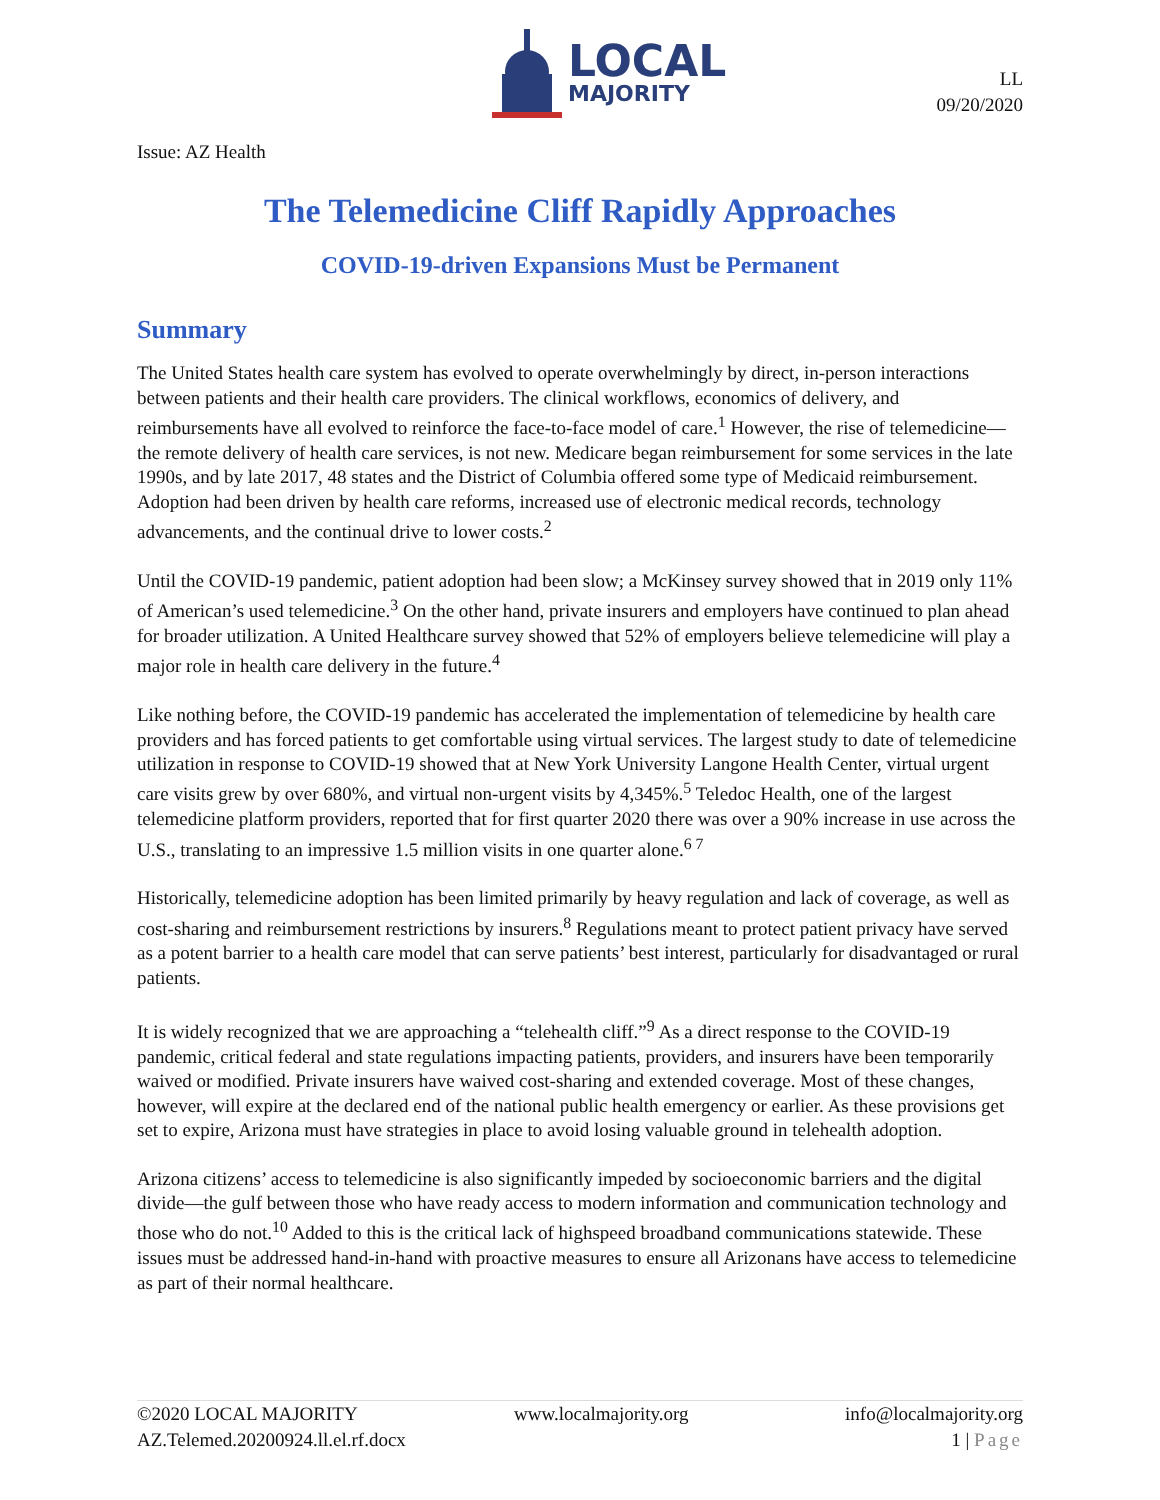LOCAL
MAJORITY
LL
09/20/2020
Issue: AZ Health
The Telemedicine Cliff Rapidly Approaches
COVID-19-driven Expansions Must be Permanent
Summary
The United States health care system has evolved to operate overwhelmingly by direct, in-person interactions between patients and their health care providers. The clinical workflows, economics of delivery, and reimbursements have all evolved to reinforce the face-to-face model of care.<sup>1</sup> However, the rise of telemedicine—the remote delivery of health care services, is not new. Medicare began reimbursement for some services in the late 1990s, and by late 2017, 48 states and the District of Columbia offered some type of Medicaid reimbursement. Adoption had been driven by health care reforms, increased use of electronic medical records, technology advancements, and the continual drive to lower costs.<sup>2</sup>
Until the COVID-19 pandemic, patient adoption had been slow; a McKinsey survey showed that in 2019 only 11% of American’s used telemedicine.<sup>3</sup> On the other hand, private insurers and employers have continued to plan ahead for broader utilization. A United Healthcare survey showed that 52% of employers believe telemedicine will play a major role in health care delivery in the future.<sup>4</sup>
Like nothing before, the COVID-19 pandemic has accelerated the implementation of telemedicine by health care providers and has forced patients to get comfortable using virtual services. The largest study to date of telemedicine utilization in response to COVID-19 showed that at New York University Langone Health Center, virtual urgent care visits grew by over 680%, and virtual non-urgent visits by 4,345%.<sup>5</sup> Teledoc Health, one of the largest telemedicine platform providers, reported that for first quarter 2020 there was over a 90% increase in use across the U.S., translating to an impressive 1.5 million visits in one quarter alone.<sup>6 7</sup>
Historically, telemedicine adoption has been limited primarily by heavy regulation and lack of coverage, as well as cost-sharing and reimbursement restrictions by insurers.<sup>8</sup> Regulations meant to protect patient privacy have served as a potent barrier to a health care model that can serve patients’ best interest, particularly for disadvantaged or rural patients.
It is widely recognized that we are approaching a “telehealth cliff.”<sup>9</sup> As a direct response to the COVID-19 pandemic, critical federal and state regulations impacting patients, providers, and insurers have been temporarily waived or modified. Private insurers have waived cost-sharing and extended coverage. Most of these changes, however, will expire at the declared end of the national public health emergency or earlier. As these provisions get set to expire, Arizona must have strategies in place to avoid losing valuable ground in telehealth adoption.
Arizona citizens’ access to telemedicine is also significantly impeded by socioeconomic barriers and the digital divide—the gulf between those who have ready access to modern information and communication technology and those who do not.<sup>10</sup> Added to this is the critical lack of highspeed broadband communications statewide. These issues must be addressed hand-in-hand with proactive measures to ensure all Arizonans have access to telemedicine as part of their normal healthcare.
©2020 LOCAL MAJORITY www.localmajority.org info@localmajority.org
AZ.Telemed.20200924.ll.el.rf.docx 1 | Page